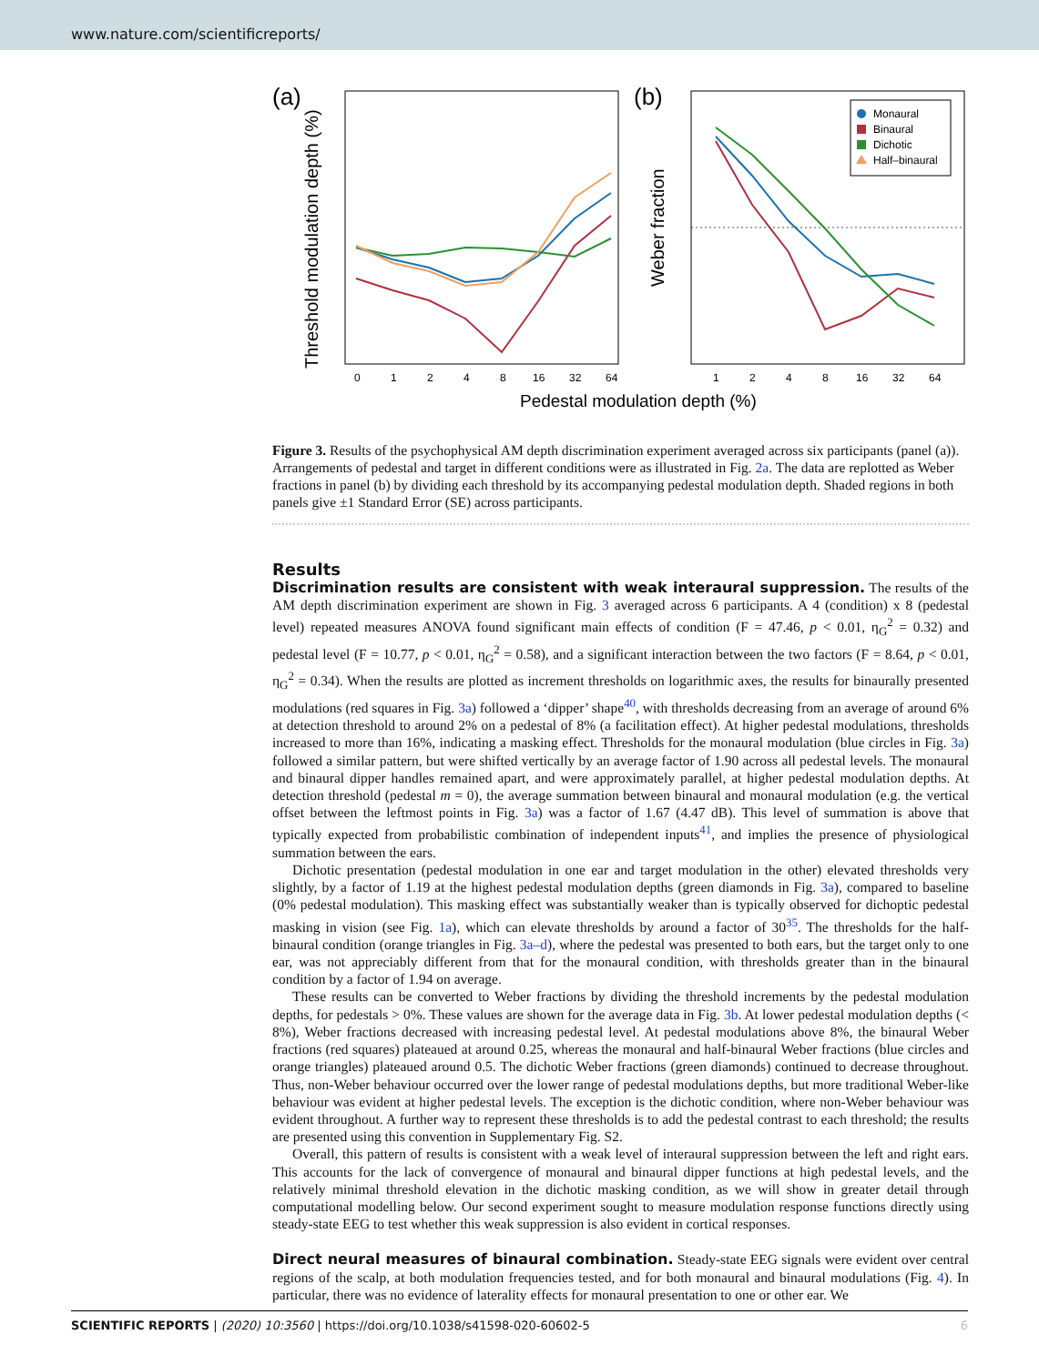www.nature.com/scientificreports/
(a)
Threshold modulation depth (%)
0
1
2
4
8
16
32
64
(b)
Weber fraction
Monaural
Binaural
Dichotic
Half–binaural
1
2
4
8
16
32
64
Pedestal modulation depth (%)
Figure 3. Results of the psychophysical AM depth discrimination experiment averaged across six participants (panel (a)). Arrangements of pedestal and target in different conditions were as illustrated in Fig. 2a. The data are replotted as Weber fractions in panel (b) by dividing each threshold by its accompanying pedestal modulation depth. Shaded regions in both panels give ±1 Standard Error (SE) across participants.
Results
Discrimination results are consistent with weak interaural suppression. The results of the AM depth discrimination experiment are shown in Fig. 3 averaged across 6 participants. A 4 (condition) x 8 (pedestal level) repeated measures ANOVA found significant main effects of condition (F = 47.46, p < 0.01, η<sub>G</sub><sup>2</sup> = 0.32) and pedestal level (F = 10.77, p < 0.01, η<sub>G</sub><sup>2</sup> = 0.58), and a significant interaction between the two factors (F = 8.64, p < 0.01, η<sub>G</sub><sup>2</sup> = 0.34). When the results are plotted as increment thresholds on logarithmic axes, the results for binaurally presented modulations (red squares in Fig. 3a) followed a ‘dipper’ shape<sup>40</sup>, with thresholds decreasing from an average of around 6% at detection threshold to around 2% on a pedestal of 8% (a facilitation effect). At higher pedestal modulations, thresholds increased to more than 16%, indicating a masking effect. Thresholds for the monaural modulation (blue circles in Fig. 3a) followed a similar pattern, but were shifted vertically by an average factor of 1.90 across all pedestal levels. The monaural and binaural dipper handles remained apart, and were approximately parallel, at higher pedestal modulation depths. At detection threshold (pedestal m = 0), the average summation between binaural and monaural modulation (e.g. the vertical offset between the leftmost points in Fig. 3a) was a factor of 1.67 (4.47 dB). This level of summation is above that typically expected from probabilistic combination of independent inputs<sup>41</sup>, and implies the presence of physiological summation between the ears.
Dichotic presentation (pedestal modulation in one ear and target modulation in the other) elevated thresholds very slightly, by a factor of 1.19 at the highest pedestal modulation depths (green diamonds in Fig. 3a), compared to baseline (0% pedestal modulation). This masking effect was substantially weaker than is typically observed for dichoptic pedestal masking in vision (see Fig. 1a), which can elevate thresholds by around a factor of 30<sup>35</sup>. The thresholds for the half-binaural condition (orange triangles in Fig. 3a–d), where the pedestal was presented to both ears, but the target only to one ear, was not appreciably different from that for the monaural condition, with thresholds greater than in the binaural condition by a factor of 1.94 on average.
These results can be converted to Weber fractions by dividing the threshold increments by the pedestal modulation depths, for pedestals > 0%. These values are shown for the average data in Fig. 3b. At lower pedestal modulation depths (< 8%), Weber fractions decreased with increasing pedestal level. At pedestal modulations above 8%, the binaural Weber fractions (red squares) plateaued at around 0.25, whereas the monaural and half-binaural Weber fractions (blue circles and orange triangles) plateaued around 0.5. The dichotic Weber fractions (green diamonds) continued to decrease throughout. Thus, non-Weber behaviour occurred over the lower range of pedestal modulations depths, but more traditional Weber-like behaviour was evident at higher pedestal levels. The exception is the dichotic condition, where non-Weber behaviour was evident throughout. A further way to represent these thresholds is to add the pedestal contrast to each threshold; the results are presented using this convention in Supplementary Fig. S2.
Overall, this pattern of results is consistent with a weak level of interaural suppression between the left and right ears. This accounts for the lack of convergence of monaural and binaural dipper functions at high pedestal levels, and the relatively minimal threshold elevation in the dichotic masking condition, as we will show in greater detail through computational modelling below. Our second experiment sought to measure modulation response functions directly using steady-state EEG to test whether this weak suppression is also evident in cortical responses.
Direct neural measures of binaural combination. Steady-state EEG signals were evident over central regions of the scalp, at both modulation frequencies tested, and for both monaural and binaural modulations (Fig. 4). In particular, there was no evidence of laterality effects for monaural presentation to one or other ear. We
SCIENTIFIC REPORTS | (2020) 10:3560 | https://doi.org/10.1038/s41598-020-60602-5 6